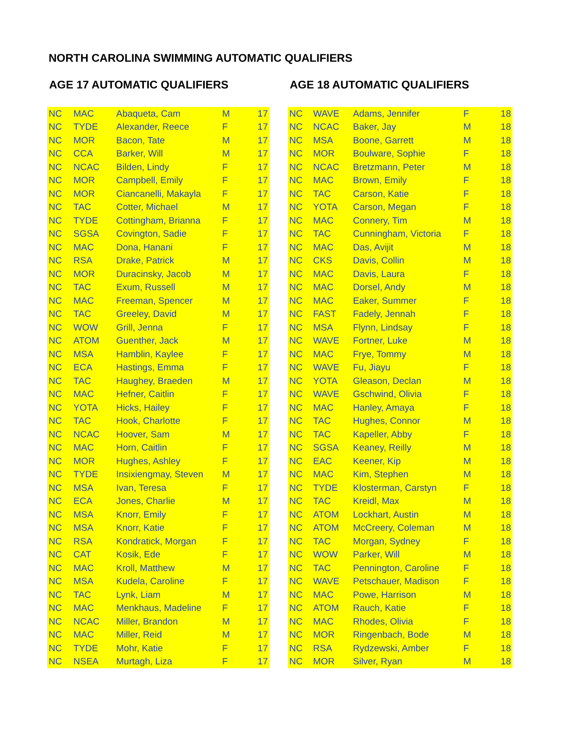NORTH CAROLINA SWIMMING AUTOMATIC QUALIFIERS
AGE 17 AUTOMATIC QUALIFIERS
| NC | MAC | Abaqueta, Cam | M | 17 |
| NC | TYDE | Alexander, Reece | F | 17 |
| NC | MOR | Bacon, Tate | M | 17 |
| NC | CCA | Barker, Will | M | 17 |
| NC | NCAC | Bilden, Lindy | F | 17 |
| NC | MOR | Campbell, Emily | F | 17 |
| NC | MOR | Ciancanelli, Makayla | F | 17 |
| NC | TAC | Cotter, Michael | M | 17 |
| NC | TYDE | Cottingham, Brianna | F | 17 |
| NC | SGSA | Covington, Sadie | F | 17 |
| NC | MAC | Dona, Hanani | F | 17 |
| NC | RSA | Drake, Patrick | M | 17 |
| NC | MOR | Duracinsky, Jacob | M | 17 |
| NC | TAC | Exum, Russell | M | 17 |
| NC | MAC | Freeman, Spencer | M | 17 |
| NC | TAC | Greeley, David | M | 17 |
| NC | WOW | Grill, Jenna | F | 17 |
| NC | ATOM | Guenther, Jack | M | 17 |
| NC | MSA | Hamblin, Kaylee | F | 17 |
| NC | ECA | Hastings, Emma | F | 17 |
| NC | TAC | Haughey, Braeden | M | 17 |
| NC | MAC | Hefner, Caitlin | F | 17 |
| NC | YOTA | Hicks, Hailey | F | 17 |
| NC | TAC | Hook, Charlotte | F | 17 |
| NC | NCAC | Hoover, Sam | M | 17 |
| NC | MAC | Horn, Caitlin | F | 17 |
| NC | MOR | Hughes, Ashley | F | 17 |
| NC | TYDE | Insixiengmay, Steven | M | 17 |
| NC | MSA | Ivan, Teresa | F | 17 |
| NC | ECA | Jones, Charlie | M | 17 |
| NC | MSA | Knorr, Emily | F | 17 |
| NC | MSA | Knorr, Katie | F | 17 |
| NC | RSA | Kondratick, Morgan | F | 17 |
| NC | CAT | Kosik, Ede | F | 17 |
| NC | MAC | Kroll, Matthew | M | 17 |
| NC | MSA | Kudela, Caroline | F | 17 |
| NC | TAC | Lynk, Liam | M | 17 |
| NC | MAC | Menkhaus, Madeline | F | 17 |
| NC | NCAC | Miller, Brandon | M | 17 |
| NC | MAC | Miller, Reid | M | 17 |
| NC | TYDE | Mohr, Katie | F | 17 |
| NC | NSEA | Murtagh, Liza | F | 17 |
AGE 18 AUTOMATIC QUALIFIERS
| NC | WAVE | Adams, Jennifer | F | 18 |
| NC | NCAC | Baker, Jay | M | 18 |
| NC | MSA | Boone, Garrett | M | 18 |
| NC | MOR | Boulware, Sophie | F | 18 |
| NC | NCAC | Bretzmann, Peter | M | 18 |
| NC | MAC | Brown, Emily | F | 18 |
| NC | TAC | Carson, Katie | F | 18 |
| NC | YOTA | Carson, Megan | F | 18 |
| NC | MAC | Connery, Tim | M | 18 |
| NC | TAC | Cunningham, Victoria | F | 18 |
| NC | MAC | Das, Avijit | M | 18 |
| NC | CKS | Davis, Collin | M | 18 |
| NC | MAC | Davis, Laura | F | 18 |
| NC | MAC | Dorsel, Andy | M | 18 |
| NC | MAC | Eaker, Summer | F | 18 |
| NC | FAST | Fadely, Jennah | F | 18 |
| NC | MSA | Flynn, Lindsay | F | 18 |
| NC | WAVE | Fortner, Luke | M | 18 |
| NC | MAC | Frye, Tommy | M | 18 |
| NC | WAVE | Fu, Jiayu | F | 18 |
| NC | YOTA | Gleason, Declan | M | 18 |
| NC | WAVE | Gschwind, Olivia | F | 18 |
| NC | MAC | Hanley, Amaya | F | 18 |
| NC | TAC | Hughes, Connor | M | 18 |
| NC | TAC | Kapeller, Abby | F | 18 |
| NC | SGSA | Keaney, Reilly | M | 18 |
| NC | EAC | Keener, Kip | M | 18 |
| NC | MAC | Kim, Stephen | M | 18 |
| NC | TYDE | Klosterman, Carstyn | F | 18 |
| NC | TAC | Kreidl, Max | M | 18 |
| NC | ATOM | Lockhart, Austin | M | 18 |
| NC | ATOM | McCreery, Coleman | M | 18 |
| NC | TAC | Morgan, Sydney | F | 18 |
| NC | WOW | Parker, Will | M | 18 |
| NC | TAC | Pennington, Caroline | F | 18 |
| NC | WAVE | Petschauer, Madison | F | 18 |
| NC | MAC | Powe, Harrison | M | 18 |
| NC | ATOM | Rauch, Katie | F | 18 |
| NC | MAC | Rhodes, Olivia | F | 18 |
| NC | MOR | Ringenbach, Bode | M | 18 |
| NC | RSA | Rydzewski, Amber | F | 18 |
| NC | MOR | Silver, Ryan | M | 18 |